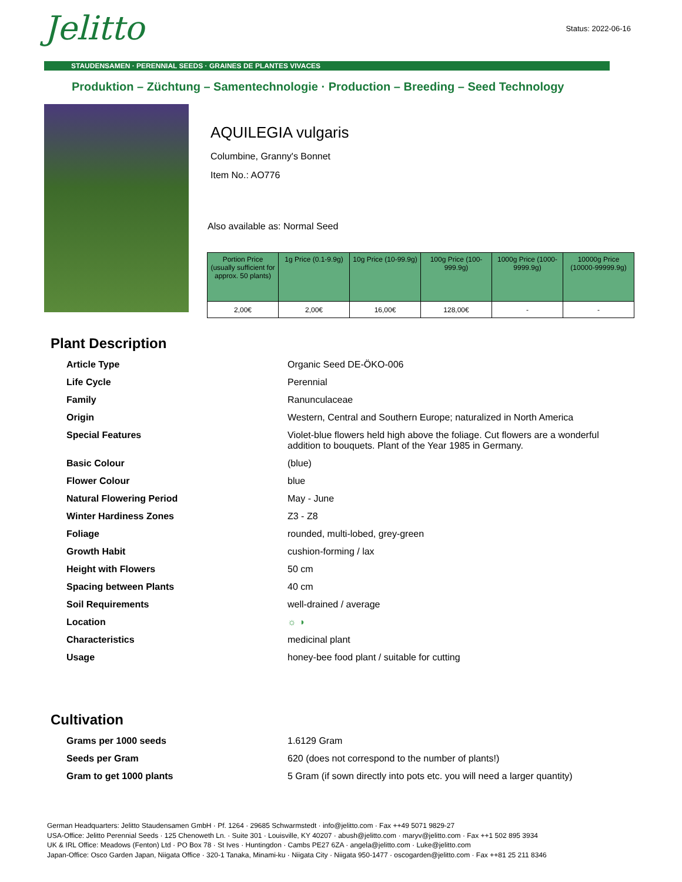Status: 2022-06-16
Jelitto
STAUDENSAMEN · PERENNIAL SEEDS · GRAINES DE PLANTES VIVACES
Produktion – Züchtung – Samentechnologie · Production – Breeding – Seed Technology
AQUILEGIA vulgaris
Columbine, Granny's Bonnet
Item No.: AO776
Also available as: Normal Seed
| Portion Price (usually sufficient for approx. 50 plants) | 1g Price (0.1-9.9g) | 10g Price (10-99.9g) | 100g Price (100-999.9g) | 1000g Price (1000-9999.9g) | 10000g Price (10000-99999.9g) |
| --- | --- | --- | --- | --- | --- |
| 2,00€ | 2,00€ | 16,00€ | 128,00€ | - | - |
Plant Description
| Article Type | Organic Seed DE-ÖKO-006 |
| Life Cycle | Perennial |
| Family | Ranunculaceae |
| Origin | Western, Central and Southern Europe; naturalized in North America |
| Special Features | Violet-blue flowers held high above the foliage. Cut flowers are a wonderful addition to bouquets. Plant of the Year 1985 in Germany. |
| Basic Colour | (blue) |
| Flower Colour | blue |
| Natural Flowering Period | May - June |
| Winter Hardiness Zones | Z3 - Z8 |
| Foliage | rounded, multi-lobed, grey-green |
| Growth Habit | cushion-forming / lax |
| Height with Flowers | 50 cm |
| Spacing between Plants | 40 cm |
| Soil Requirements | well-drained / average |
| Location | ☼ ◑ |
| Characteristics | medicinal plant |
| Usage | honey-bee food plant / suitable for cutting |
Cultivation
| Grams per 1000 seeds | 1.6129 Gram |
| Seeds per Gram | 620 (does not correspond to the number of plants!) |
| Gram to get 1000 plants | 5 Gram (if sown directly into pots etc. you will need a larger quantity) |
German Headquarters: Jelitto Staudensamen GmbH · Pf. 1264 · 29685 Schwarmstedt · info@jelitto.com · Fax ++49 5071 9829-27
USA-Office: Jelitto Perennial Seeds · 125 Chenoweth Ln. · Suite 301 · Louisville, KY 40207 · abush@jelitto.com · maryv@jelitto.com · Fax ++1 502 895 3934
UK & IRL Office: Meadows (Fenton) Ltd · PO Box 78 · St Ives · Huntingdon · Cambs PE27 6ZA · angela@jelitto.com · Luke@jelitto.com
Japan-Office: Osco Garden Japan, Niigata Office · 320-1 Tanaka, Minami-ku · Niigata City · Niigata 950-1477 · oscogarden@jelitto.com · Fax ++81 25 211 8346